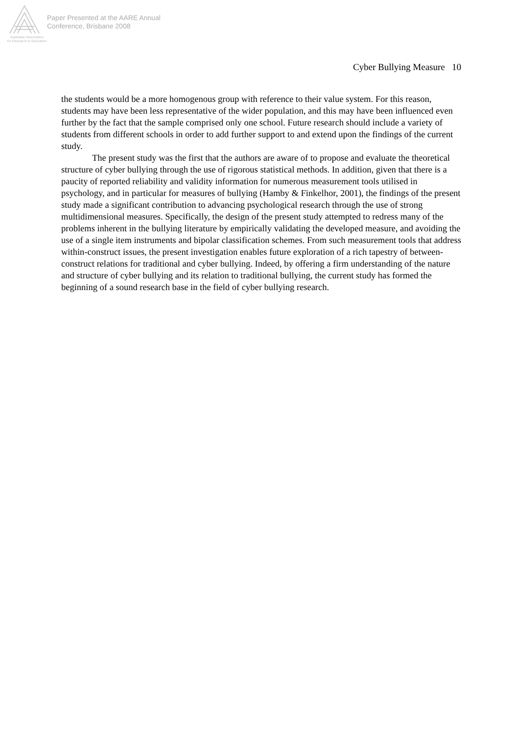Paper Presented at the AARE Annual
Conference, Brisbane 2008
Australian Association
for Research in Education
Cyber Bullying Measure 10
the students would be a more homogenous group with reference to their value system. For this reason, students may have been less representative of the wider population, and this may have been influenced even further by the fact that the sample comprised only one school. Future research should include a variety of students from different schools in order to add further support to and extend upon the findings of the current study.
The present study was the first that the authors are aware of to propose and evaluate the theoretical structure of cyber bullying through the use of rigorous statistical methods. In addition, given that there is a paucity of reported reliability and validity information for numerous measurement tools utilised in psychology, and in particular for measures of bullying (Hamby & Finkelhor, 2001), the findings of the present study made a significant contribution to advancing psychological research through the use of strong multidimensional measures. Specifically, the design of the present study attempted to redress many of the problems inherent in the bullying literature by empirically validating the developed measure, and avoiding the use of a single item instruments and bipolar classification schemes. From such measurement tools that address within-construct issues, the present investigation enables future exploration of a rich tapestry of between-construct relations for traditional and cyber bullying. Indeed, by offering a firm understanding of the nature and structure of cyber bullying and its relation to traditional bullying, the current study has formed the beginning of a sound research base in the field of cyber bullying research.